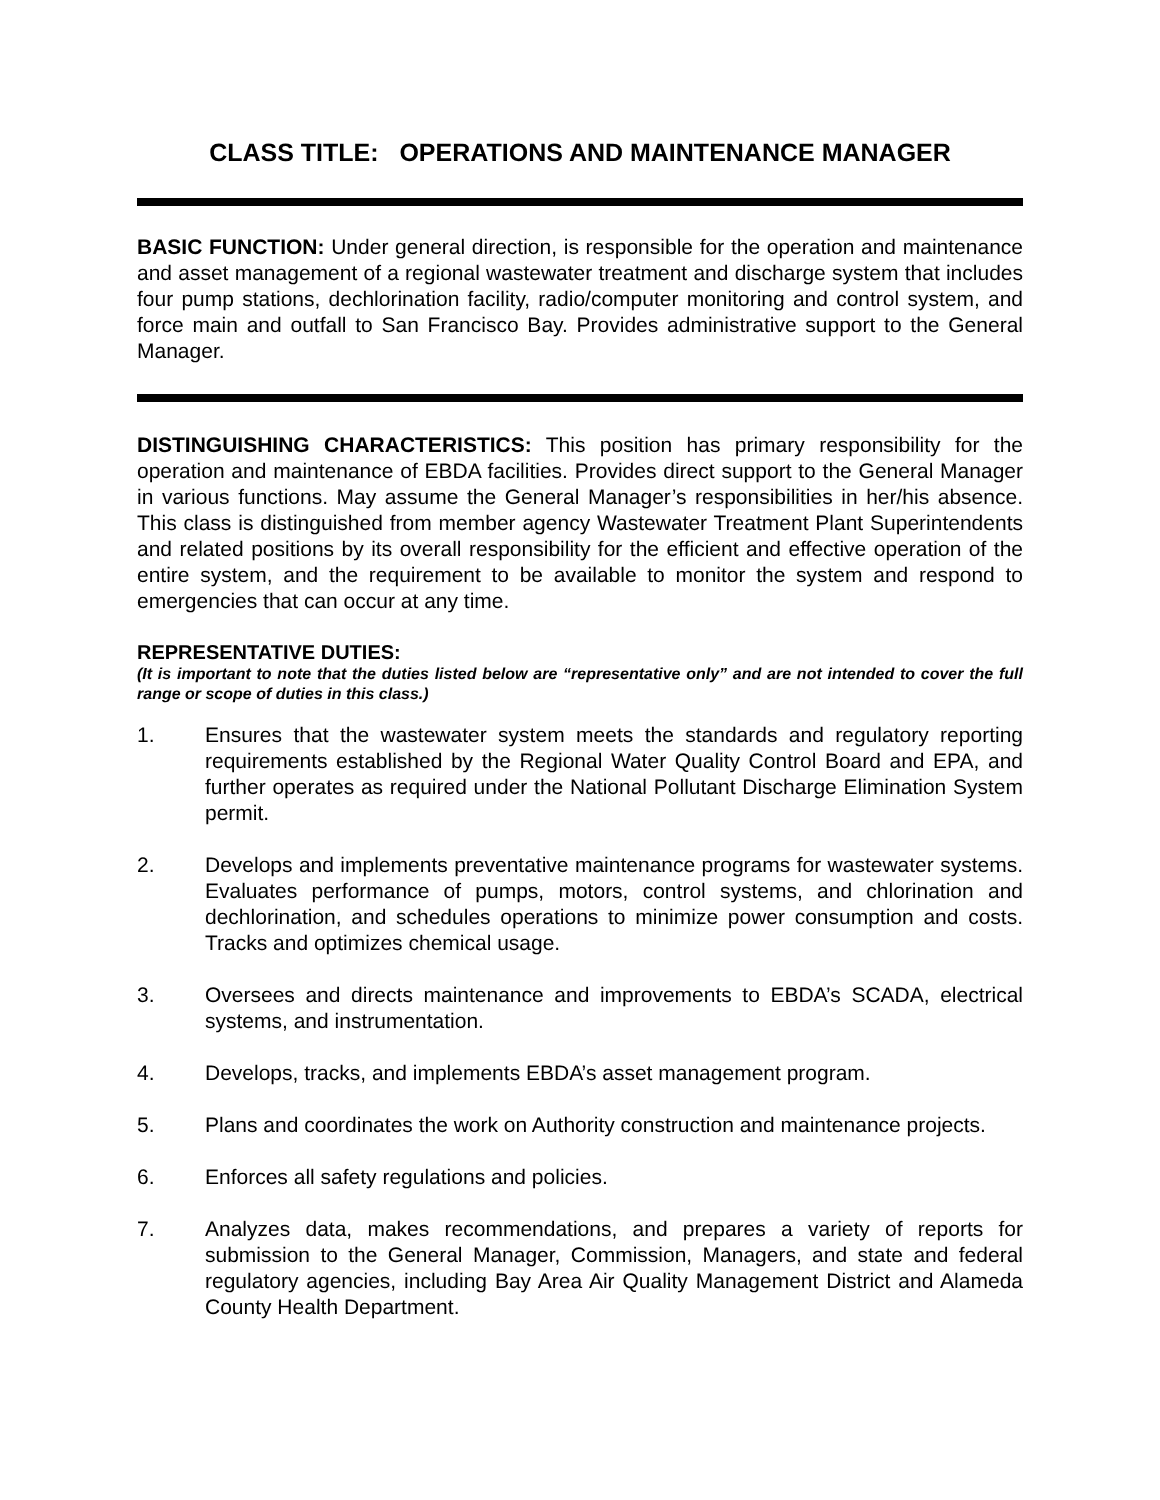CLASS TITLE: OPERATIONS AND MAINTENANCE MANAGER
BASIC FUNCTION: Under general direction, is responsible for the operation and maintenance and asset management of a regional wastewater treatment and discharge system that includes four pump stations, dechlorination facility, radio/computer monitoring and control system, and force main and outfall to San Francisco Bay. Provides administrative support to the General Manager.
DISTINGUISHING CHARACTERISTICS: This position has primary responsibility for the operation and maintenance of EBDA facilities. Provides direct support to the General Manager in various functions. May assume the General Manager’s responsibilities in her/his absence. This class is distinguished from member agency Wastewater Treatment Plant Superintendents and related positions by its overall responsibility for the efficient and effective operation of the entire system, and the requirement to be available to monitor the system and respond to emergencies that can occur at any time.
REPRESENTATIVE DUTIES:
(It is important to note that the duties listed below are “representative only” and are not intended to cover the full range or scope of duties in this class.)
1. Ensures that the wastewater system meets the standards and regulatory reporting requirements established by the Regional Water Quality Control Board and EPA, and further operates as required under the National Pollutant Discharge Elimination System permit.
2. Develops and implements preventative maintenance programs for wastewater systems. Evaluates performance of pumps, motors, control systems, and chlorination and dechlorination, and schedules operations to minimize power consumption and costs. Tracks and optimizes chemical usage.
3. Oversees and directs maintenance and improvements to EBDA’s SCADA, electrical systems, and instrumentation.
4. Develops, tracks, and implements EBDA’s asset management program.
5. Plans and coordinates the work on Authority construction and maintenance projects.
6. Enforces all safety regulations and policies.
7. Analyzes data, makes recommendations, and prepares a variety of reports for submission to the General Manager, Commission, Managers, and state and federal regulatory agencies, including Bay Area Air Quality Management District and Alameda County Health Department.